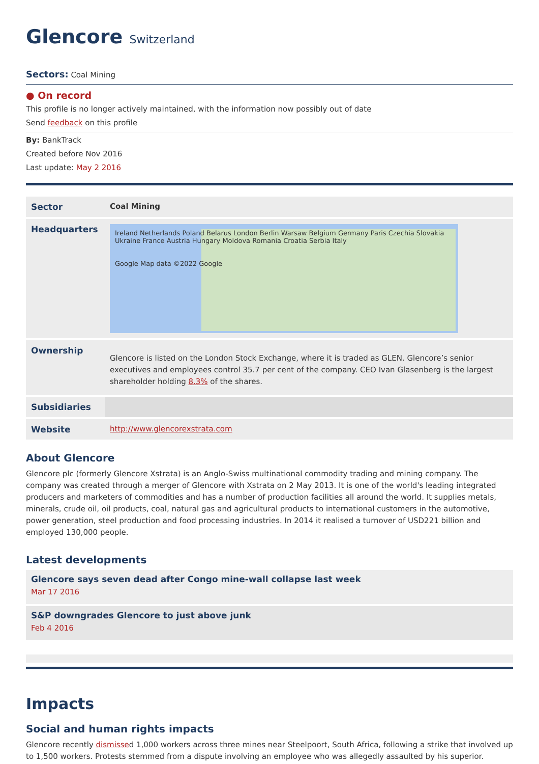Glencore Switzerland
Sectors: Coal Mining
● On record
This profile is no longer actively maintained, with the information now possibly out of date
Send feedback on this profile
By: BankTrack
Created before Nov 2016
Last update: May 2 2016
| Sector | Coal Mining |
| Headquarters | Ireland Netherlands Poland Belarus London Berlin Warsaw Belgium Germany Paris Czechia Slovakia Ukraine France Austria Hungary Moldova Romania Croatia Serbia Italy Google Map data ©2022 Google |
| Ownership | Glencore is listed on the London Stock Exchange, where it is traded as GLEN. Glencore’s senior executives and employees control 35.7 per cent of the company. CEO Ivan Glasenberg is the largest shareholder holding 8.3% of the shares. |
| Subsidiaries | |
| Website | http://www.glencorexstrata.com |
About Glencore
Glencore plc (formerly Glencore Xstrata) is an Anglo-Swiss multinational commodity trading and mining company. The company was created through a merger of Glencore with Xstrata on 2 May 2013. It is one of the world's leading integrated producers and marketers of commodities and has a number of production facilities all around the world. It supplies metals, minerals, crude oil, oil products, coal, natural gas and agricultural products to international customers in the automotive, power generation, steel production and food processing industries. In 2014 it realised a turnover of USD221 billion and employed 130,000 people.
Latest developments
Glencore says seven dead after Congo mine-wall collapse last week
Mar 17 2016
S&P downgrades Glencore to just above junk
Feb 4 2016
Impacts
Social and human rights impacts
Glencore recently dismissed 1,000 workers across three mines near Steelpoort, South Africa, following a strike that involved up to 1,500 workers. Protests stemmed from a dispute involving an employee who was allegedly assaulted by his superior.